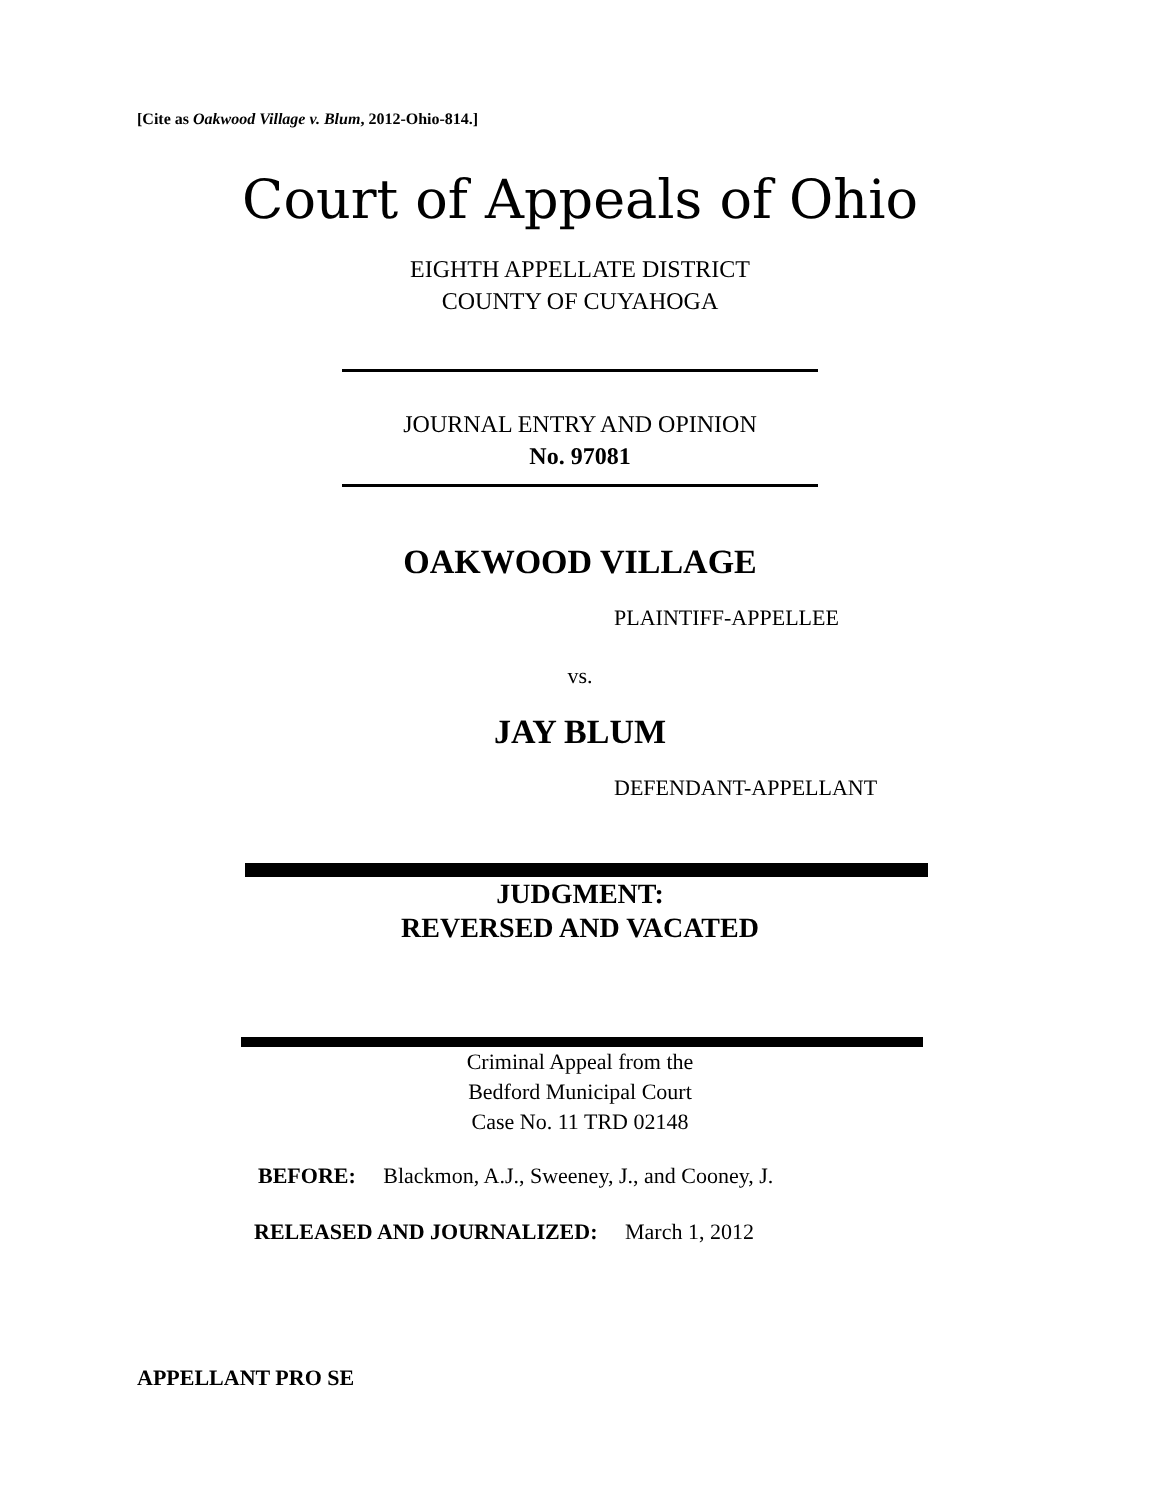[Cite as Oakwood Village v. Blum, 2012-Ohio-814.]
Court of Appeals of Ohio
EIGHTH APPELLATE DISTRICT
COUNTY OF CUYAHOGA
JOURNAL ENTRY AND OPINION
No. 97081
OAKWOOD VILLAGE
PLAINTIFF-APPELLEE
vs.
JAY BLUM
DEFENDANT-APPELLANT
JUDGMENT:
REVERSED AND VACATED
Criminal Appeal from the
Bedford Municipal Court
Case No. 11 TRD 02148
BEFORE: Blackmon, A.J., Sweeney, J., and Cooney, J.
RELEASED AND JOURNALIZED: March 1, 2012
APPELLANT PRO SE